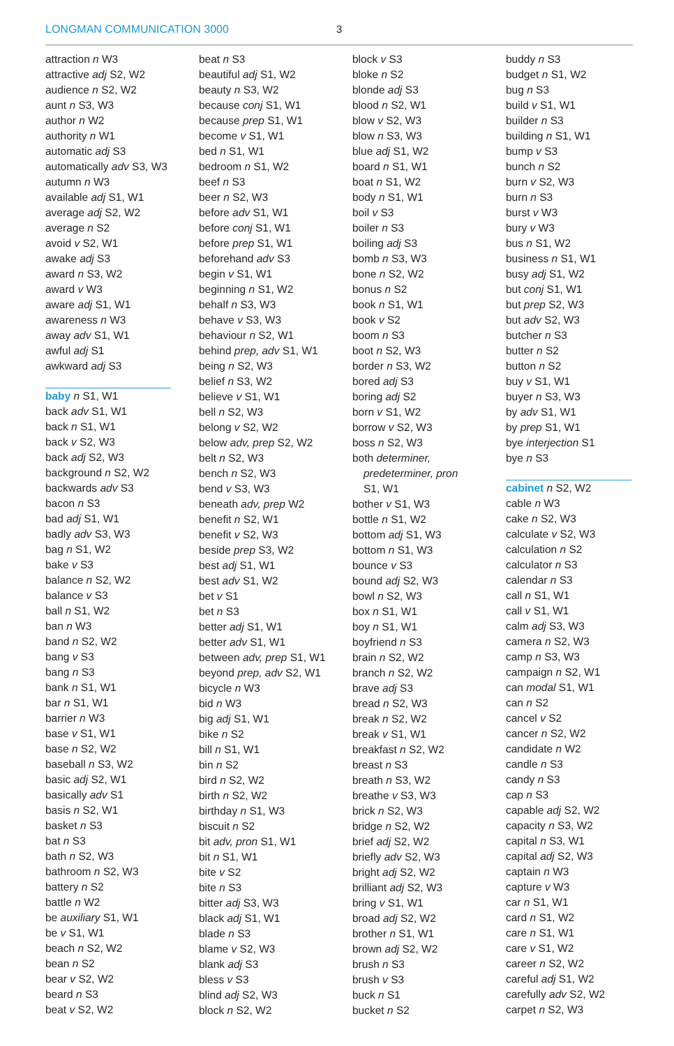LONGMAN COMMUNICATION 3000 3
attraction n W3
attractive adj S2, W2
audience n S2, W2
aunt n S3, W3
author n W2
authority n W1
automatic adj S3
automatically adv S3, W3
autumn n W3
available adj S1, W1
average adj S2, W2
average n S2
avoid v S2, W1
awake adj S3
award n S3, W2
award v W3
aware adj S1, W1
awareness n W3
away adv S1, W1
awful adj S1
awkward adj S3
baby n S1, W1
back adv S1, W1
back n S1, W1
back v S2, W3
back adj S2, W3
background n S2, W2
backwards adv S3
bacon n S3
bad adj S1, W1
badly adv S3, W3
bag n S1, W2
bake v S3
balance n S2, W2
balance v S3
ball n S1, W2
ban n W3
band n S2, W2
bang v S3
bang n S3
bank n S1, W1
bar n S1, W1
barrier n W3
base v S1, W1
base n S2, W2
baseball n S3, W2
basic adj S2, W1
basically adv S1
basis n S2, W1
basket n S3
bat n S3
bath n S2, W3
bathroom n S2, W3
battery n S2
battle n W2
be auxiliary S1, W1
be v S1, W1
beach n S2, W2
bean n S2
bear v S2, W2
beard n S3
beat v S2, W2
beat n S3
beautiful adj S1, W2
beauty n S3, W2
because conj S1, W1
because prep S1, W1
become v S1, W1
bed n S1, W1
bedroom n S1, W2
beef n S3
beer n S2, W3
before adv S1, W1
before conj S1, W1
before prep S1, W1
beforehand adv S3
begin v S1, W1
beginning n S1, W2
behalf n S3, W3
behave v S3, W3
behaviour n S2, W1
behind prep, adv S1, W1
being n S2, W3
belief n S3, W2
believe v S1, W1
bell n S2, W3
belong v S2, W2
below adv, prep S2, W2
belt n S2, W3
bench n S2, W3
bend v S3, W3
beneath adv, prep W2
benefit n S2, W1
benefit v S2, W3
beside prep S3, W2
best adj S1, W1
best adv S1, W2
bet v S1
bet n S3
better adj S1, W1
better adv S1, W1
between adv, prep S1, W1
beyond prep, adv S2, W1
bicycle n W3
bid n W3
big adj S1, W1
bike n S2
bill n S1, W1
bin n S2
bird n S2, W2
birth n S2, W2
birthday n S1, W3
biscuit n S2
bit adv, pron S1, W1
bit n S1, W1
bite v S2
bite n S3
bitter adj S3, W3
black adj S1, W1
blade n S3
blame v S2, W3
blank adj S3
bless v S3
blind adj S2, W3
block n S2, W2
block v S3
bloke n S2
blonde adj S3
blood n S2, W1
blow v S2, W3
blow n S3, W3
blue adj S1, W2
board n S1, W1
boat n S1, W2
body n S1, W1
boil v S3
boiler n S3
boiling adj S3
bomb n S3, W3
bone n S2, W2
bonus n S2
book n S1, W1
book v S2
boom n S3
boot n S2, W3
border n S3, W2
bored adj S3
boring adj S2
born v S1, W2
borrow v S2, W3
boss n S2, W3
both determiner,
predeterminer, pron
S1, W1
bother v S1, W3
bottle n S1, W2
bottom adj S1, W3
bottom n S1, W3
bounce v S3
bound adj S2, W3
bowl n S2, W3
box n S1, W1
boy n S1, W1
boyfriend n S3
brain n S2, W2
branch n S2, W2
brave adj S3
bread n S2, W3
break n S2, W2
break v S1, W1
breakfast n S2, W2
breast n S3
breath n S3, W2
breathe v S3, W3
brick n S2, W3
bridge n S2, W2
brief adj S2, W2
briefly adv S2, W3
bright adj S2, W2
brilliant adj S2, W3
bring v S1, W1
broad adj S2, W2
brother n S1, W1
brown adj S2, W2
brush n S3
brush v S3
buck n S1
bucket n S2
buddy n S3
budget n S1, W2
bug n S3
build v S1, W1
builder n S3
building n S1, W1
bump v S3
bunch n S2
burn v S2, W3
burn n S3
burst v W3
bury v W3
bus n S1, W2
business n S1, W1
busy adj S1, W2
but conj S1, W1
but prep S2, W3
but adv S2, W3
butcher n S3
butter n S2
button n S2
buy v S1, W1
buyer n S3, W3
by adv S1, W1
by prep S1, W1
bye interjection S1
bye n S3
cabinet n S2, W2
cable n W3
cake n S2, W3
calculate v S2, W3
calculation n S2
calculator n S3
calendar n S3
call n S1, W1
call v S1, W1
calm adj S3, W3
camera n S2, W3
camp n S3, W3
campaign n S2, W1
can modal S1, W1
can n S2
cancel v S2
cancer n S2, W2
candidate n W2
candle n S3
candy n S3
cap n S3
capable adj S2, W2
capacity n S3, W2
capital n S3, W1
capital adj S2, W3
captain n W3
capture v W3
car n S1, W1
card n S1, W2
care n S1, W1
care v S1, W2
career n S2, W2
careful adj S1, W2
carefully adv S2, W2
carpet n S2, W3